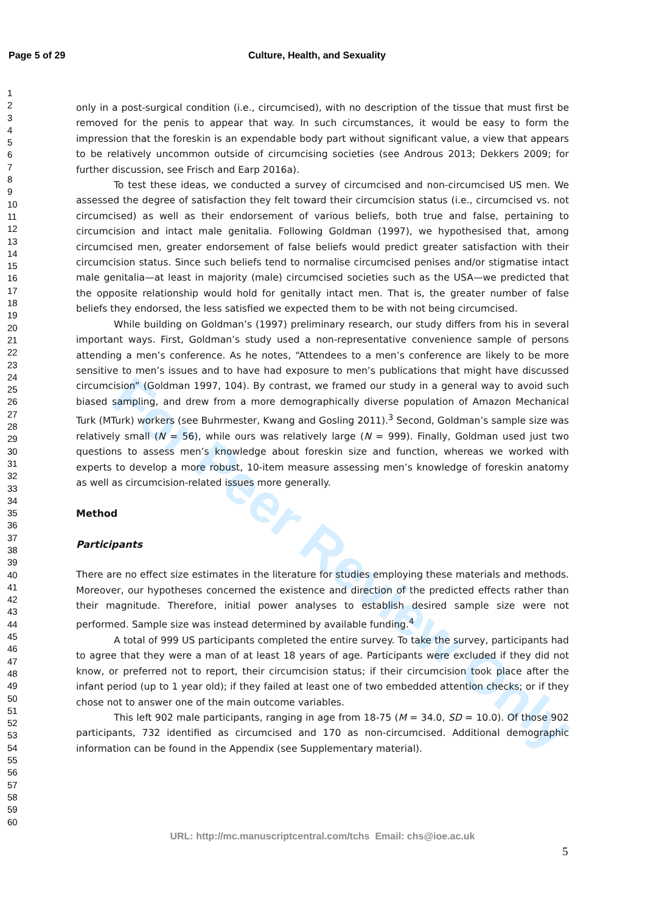Page 5 of 29 Culture, Health, and Sexuality
1
2
3
4
5
6
7
8
9
10
11
12
13
14
15
16
17
18
19
20
21
22
23
24
25
26
27
28
29
30
31
32
33
34
35
36
37
38
39
40
41
42
43
44
45
46
47
48
49
50
51
52
53
54
55
56
57
58
59
60
For Peer Review Only
only in a post-surgical condition (i.e., circumcised), with no description of the tissue that must first be removed for the penis to appear that way. In such circumstances, it would be easy to form the impression that the foreskin is an expendable body part without significant value, a view that appears to be relatively uncommon outside of circumcising societies (see Androus 2013; Dekkers 2009; for further discussion, see Frisch and Earp 2016a).
To test these ideas, we conducted a survey of circumcised and non-circumcised US men. We assessed the degree of satisfaction they felt toward their circumcision status (i.e., circumcised vs. not circumcised) as well as their endorsement of various beliefs, both true and false, pertaining to circumcision and intact male genitalia. Following Goldman (1997), we hypothesised that, among circumcised men, greater endorsement of false beliefs would predict greater satisfaction with their circumcision status. Since such beliefs tend to normalise circumcised penises and/or stigmatise intact male genitalia—at least in majority (male) circumcised societies such as the USA—we predicted that the opposite relationship would hold for genitally intact men. That is, the greater number of false beliefs they endorsed, the less satisfied we expected them to be with not being circumcised.
While building on Goldman’s (1997) preliminary research, our study differs from his in several important ways. First, Goldman’s study used a non-representative convenience sample of persons attending a men’s conference. As he notes, “Attendees to a men’s conference are likely to be more sensitive to men’s issues and to have had exposure to men’s publications that might have discussed circumcision” (Goldman 1997, 104). By contrast, we framed our study in a general way to avoid such biased sampling, and drew from a more demographically diverse population of Amazon Mechanical Turk (MTurk) workers (see Buhrmester, Kwang and Gosling 2011).<sup>3</sup> Second, Goldman’s sample size was relatively small (N = 56), while ours was relatively large (N = 999). Finally, Goldman used just two questions to assess men’s knowledge about foreskin size and function, whereas we worked with experts to develop a more robust, 10-item measure assessing men’s knowledge of foreskin anatomy as well as circumcision-related issues more generally.
Method
Participants
There are no effect size estimates in the literature for studies employing these materials and methods. Moreover, our hypotheses concerned the existence and direction of the predicted effects rather than their magnitude. Therefore, initial power analyses to establish desired sample size were not performed. Sample size was instead determined by available funding.<sup>4</sup>
A total of 999 US participants completed the entire survey. To take the survey, participants had to agree that they were a man of at least 18 years of age. Participants were excluded if they did not know, or preferred not to report, their circumcision status; if their circumcision took place after the infant period (up to 1 year old); if they failed at least one of two embedded attention checks; or if they chose not to answer one of the main outcome variables.
This left 902 male participants, ranging in age from 18-75 (M = 34.0, SD = 10.0). Of those 902 participants, 732 identified as circumcised and 170 as non-circumcised. Additional demographic information can be found in the Appendix (see Supplementary material).
URL: http://mc.manuscriptcentral.com/tchs Email: chs@ioe.ac.uk
5